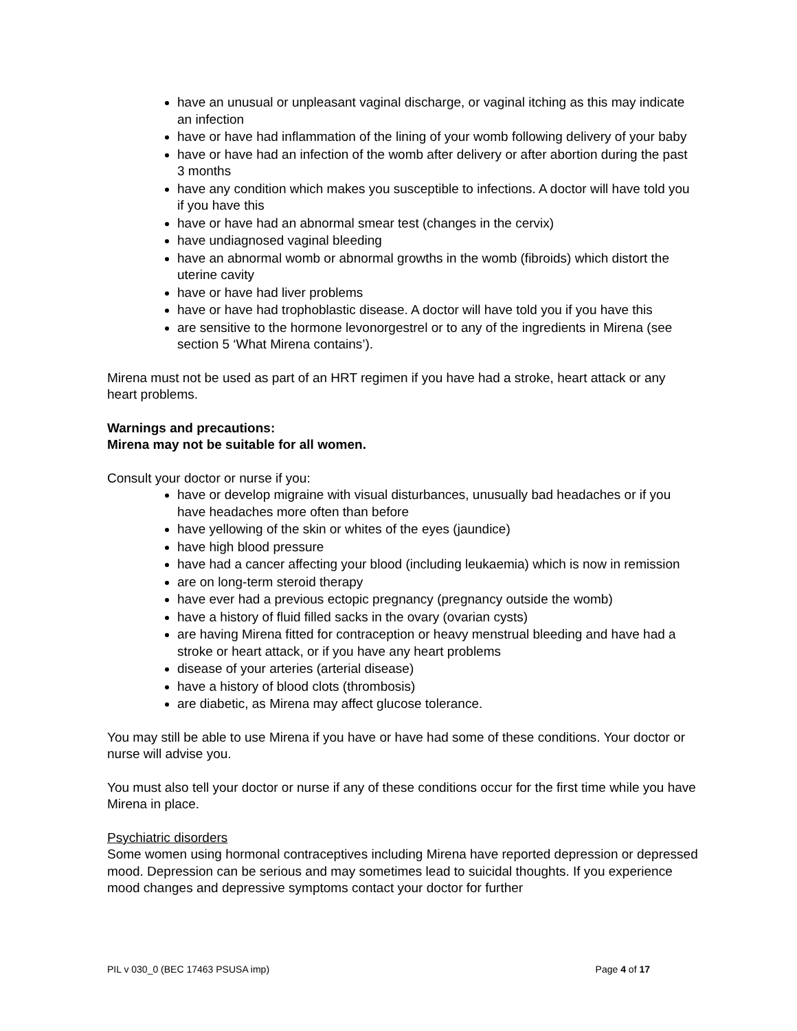have an unusual or unpleasant vaginal discharge, or vaginal itching as this may indicate an infection
have or have had inflammation of the lining of your womb following delivery of your baby
have or have had an infection of the womb after delivery or after abortion during the past 3 months
have any condition which makes you susceptible to infections. A doctor will have told you if you have this
have or have had an abnormal smear test (changes in the cervix)
have undiagnosed vaginal bleeding
have an abnormal womb or abnormal growths in the womb (fibroids) which distort the uterine cavity
have or have had liver problems
have or have had trophoblastic disease. A doctor will have told you if you have this
are sensitive to the hormone levonorgestrel or to any of the ingredients in Mirena (see section 5 ‘What Mirena contains’).
Mirena must not be used as part of an HRT regimen if you have had a stroke, heart attack or any heart problems.
Warnings and precautions:
Mirena may not be suitable for all women.
Consult your doctor or nurse if you:
have or develop migraine with visual disturbances, unusually bad headaches or if you have headaches more often than before
have yellowing of the skin or whites of the eyes (jaundice)
have high blood pressure
have had a cancer affecting your blood (including leukaemia) which is now in remission
are on long-term steroid therapy
have ever had a previous ectopic pregnancy (pregnancy outside the womb)
have a history of fluid filled sacks in the ovary (ovarian cysts)
are having Mirena fitted for contraception or heavy menstrual bleeding and have had a stroke or heart attack, or if you have any heart problems
disease of your arteries (arterial disease)
have a history of blood clots (thrombosis)
are diabetic, as Mirena may affect glucose tolerance.
You may still be able to use Mirena if you have or have had some of these conditions. Your doctor or nurse will advise you.
You must also tell your doctor or nurse if any of these conditions occur for the first time while you have Mirena in place.
Psychiatric disorders
Some women using hormonal contraceptives including Mirena have reported depression or depressed mood. Depression can be serious and may sometimes lead to suicidal thoughts. If you experience mood changes and depressive symptoms contact your doctor for further
PIL v 030_0 (BEC 17463 PSUSA imp) Page 4 of 17